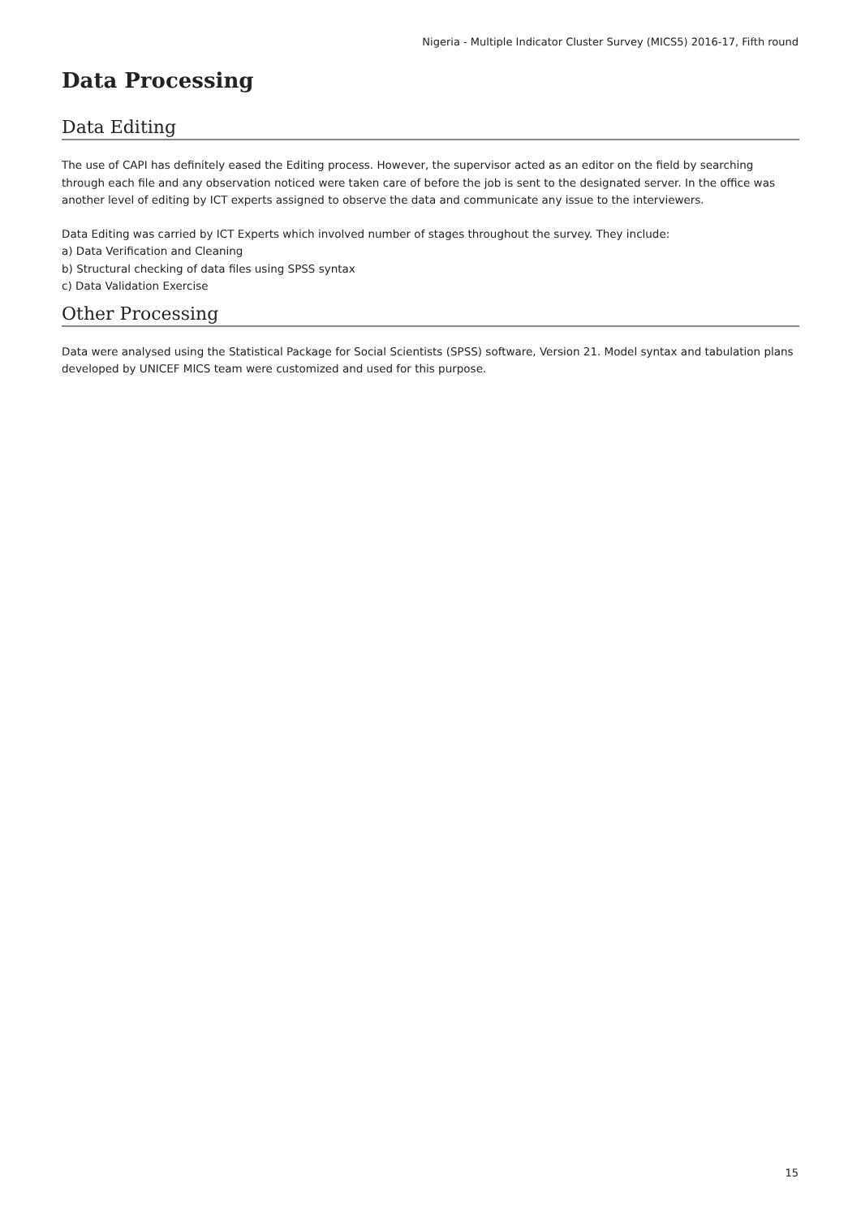Nigeria - Multiple Indicator Cluster Survey (MICS5) 2016-17, Fifth round
Data Processing
Data Editing
The use of CAPI has definitely eased the Editing process. However, the supervisor acted as an editor on the field by searching through each file and any observation noticed were taken care of before the job is sent to the designated server. In the office was another level of editing by ICT experts assigned to observe the data and communicate any issue to the interviewers.
Data Editing was carried by ICT Experts which involved number of stages throughout the survey. They include:
a) Data Verification and Cleaning
b) Structural checking of data files using SPSS syntax
c) Data Validation Exercise
Other Processing
Data were analysed using the Statistical Package for Social Scientists (SPSS) software, Version 21. Model syntax and tabulation plans developed by UNICEF MICS team were customized and used for this purpose.
15